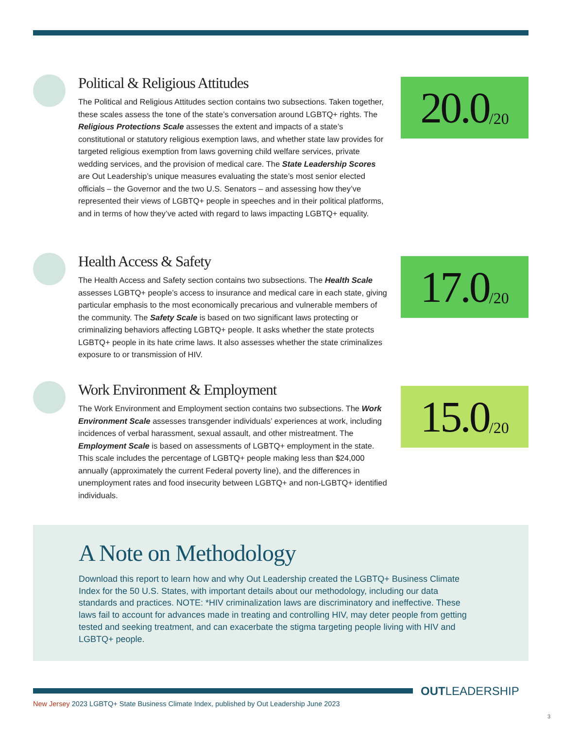Political & Religious Attitudes
The Political and Religious Attitudes section contains two subsections. Taken together, these scales assess the tone of the state’s conversation around LGBTQ+ rights. The Religious Protections Scale assesses the extent and impacts of a state’s constitutional or statutory religious exemption laws, and whether state law provides for targeted religious exemption from laws governing child welfare services, private wedding services, and the provision of medical care. The State Leadership Scores are Out Leadership’s unique measures evaluating the state’s most senior elected officials – the Governor and the two U.S. Senators – and assessing how they’ve represented their views of LGBTQ+ people in speeches and in their political platforms, and in terms of how they’ve acted with regard to laws impacting LGBTQ+ equality.
20.0 /20
Health Access & Safety
The Health Access and Safety section contains two subsections. The Health Scale assesses LGBTQ+ people’s access to insurance and medical care in each state, giving particular emphasis to the most economically precarious and vulnerable members of the community. The Safety Scale is based on two significant laws protecting or criminalizing behaviors affecting LGBTQ+ people. It asks whether the state protects LGBTQ+ people in its hate crime laws. It also assesses whether the state criminalizes exposure to or transmission of HIV.
17.0 /20
Work Environment & Employment
The Work Environment and Employment section contains two subsections. The Work Environment Scale assesses transgender individuals’ experiences at work, including incidences of verbal harassment, sexual assault, and other mistreatment. The Employment Scale is based on assessments of LGBTQ+ employment in the state. This scale includes the percentage of LGBTQ+ people making less than $24,000 annually (approximately the current Federal poverty line), and the differences in unemployment rates and food insecurity between LGBTQ+ and non-LGBTQ+ identified individuals.
15.0 /20
A Note on Methodology
Download this report to learn how and why Out Leadership created the LGBTQ+ Business Climate Index for the 50 U.S. States, with important details about our methodology, including our data standards and practices. NOTE: *HIV criminalization laws are discriminatory and ineffective. These laws fail to account for advances made in treating and controlling HIV, may deter people from getting tested and seeking treatment, and can exacerbate the stigma targeting people living with HIV and LGBTQ+ people.
OUTLEADERSHIP
New Jersey 2023 LGBTQ+ State Business Climate Index, published by Out Leadership June 2023
3